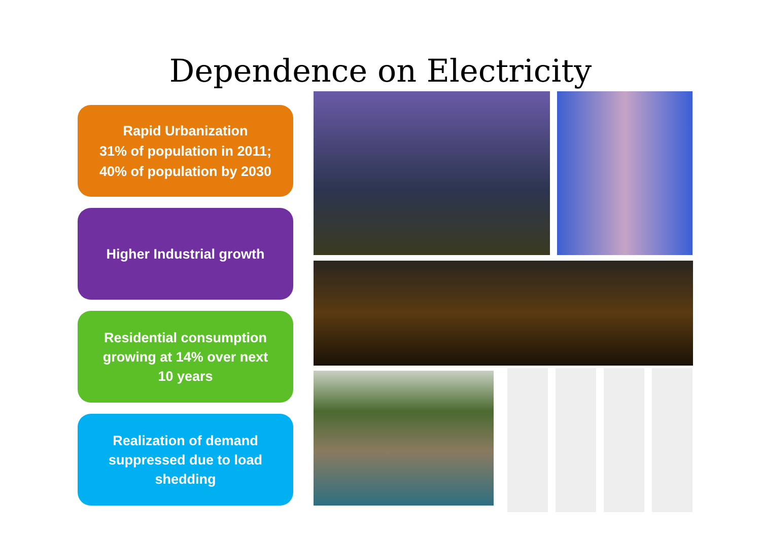Dependence on Electricity
Rapid Urbanization
31% of population in 2011;
40% of population by 2030
Higher Industrial growth
Residential consumption
growing at 14% over next
10 years
Realization of demand
suppressed due to load
shedding